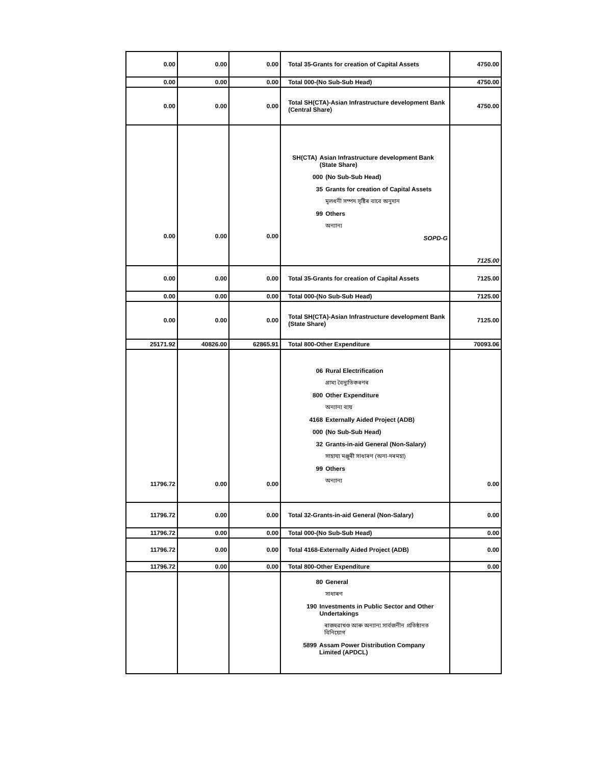| 0.00 | 0.00 | 0.00 | Total 35-Grants for creation of Capital Assets | 4750.00 |
| 0.00 | 0.00 | 0.00 | Total 000-(No Sub-Sub Head) | 4750.00 |
| 0.00 | 0.00 | 0.00 | Total SH(CTA)-Asian Infrastructure development Bank (Central Share) | 4750.00 |
| 0.00 | 0.00 | 0.00 | SH(CTA) Asian Infrastructure development Bank (State Share) 000 (No Sub-Sub Head) 35 Grants for creation of Capital Assets মূলধনী সম্পদ সৃষ্টিৰ বাবে অনুদান 99 Others অন্যান্য SOPD-G | 7125.00 |
| 0.00 | 0.00 | 0.00 | Total 35-Grants for creation of Capital Assets | 7125.00 |
| 0.00 | 0.00 | 0.00 | Total 000-(No Sub-Sub Head) | 7125.00 |
| 0.00 | 0.00 | 0.00 | Total SH(CTA)-Asian Infrastructure development Bank (State Share) | 7125.00 |
| 25171.92 | 40826.00 | 62865.91 | Total 800-Other Expenditure | 70093.06 |
| 11796.72 | 0.00 | 0.00 | 06 Rural Electrification গ্ৰাম্য বৈদ্যুতিকৰণৰ 800 Other Expenditure অন্যান্য ব্যয় 4168 Externally Aided Project (ADB) 000 (No Sub-Sub Head) 32 Grants-in-aid General (Non-Salary) সাহায্য মঞ্জুৰী সাধাৰণ (অনা-দৰমহা) 99 Others অন্যান্য | 0.00 |
| 11796.72 | 0.00 | 0.00 | Total 32-Grants-in-aid General (Non-Salary) | 0.00 |
| 11796.72 | 0.00 | 0.00 | Total 000-(No Sub-Sub Head) | 0.00 |
| 11796.72 | 0.00 | 0.00 | Total 4168-Externally Aided Project (ADB) | 0.00 |
| 11796.72 | 0.00 | 0.00 | Total 800-Other Expenditure | 0.00 |
| | | | 80 General সাধাৰণ 190 Investments in Public Sector and Other Undertakings ৰাজহুৱাখণ্ড আৰু অন্যান্য সাৰ্বজনীন প্ৰতিষ্ঠানত বিনিয়োগ 5899 Assam Power Distribution Company Limited (APDCL) | |